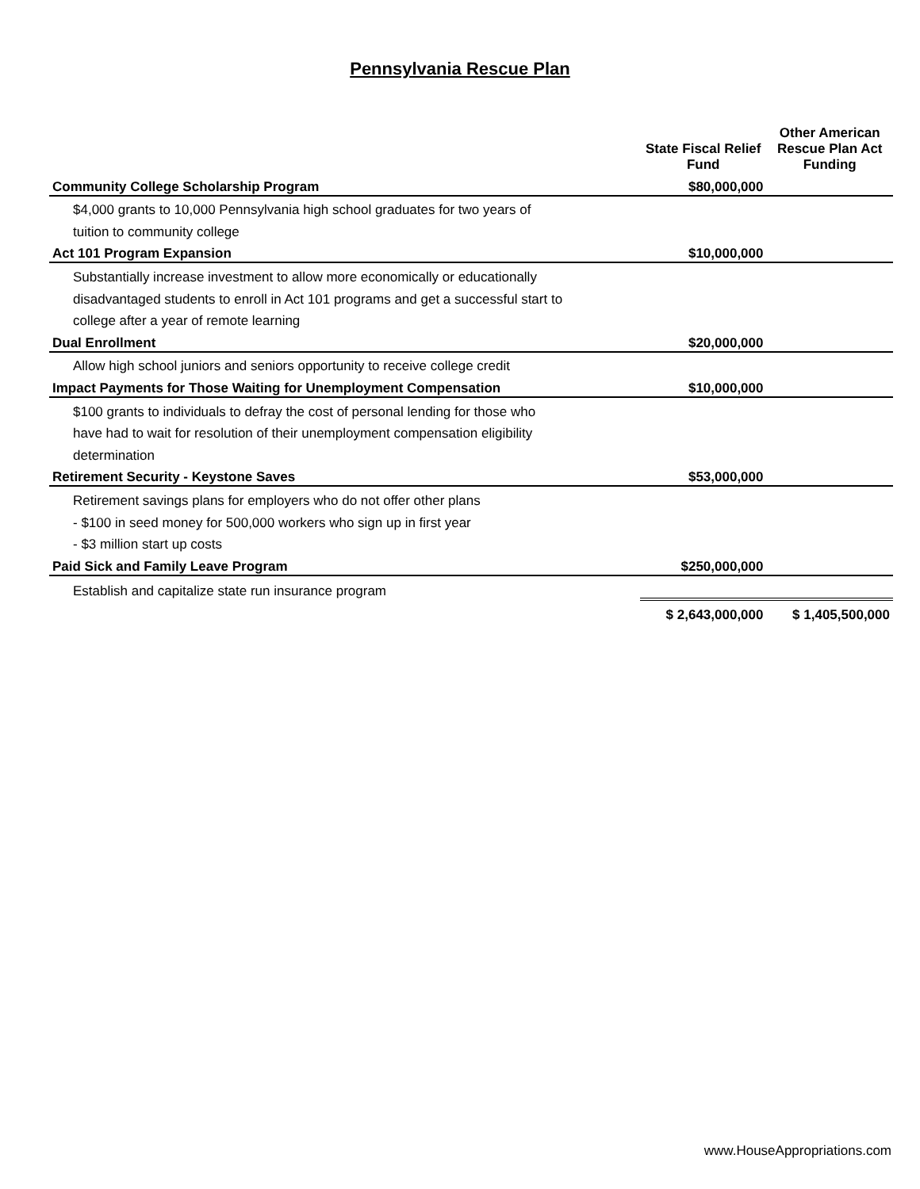Pennsylvania Rescue Plan
| | State Fiscal Relief Fund | Other American Rescue Plan Act Funding |
| --- | --- | --- |
| Community College Scholarship Program | $80,000,000 | |
| $4,000 grants to 10,000 Pennsylvania high school graduates for two years of | | |
| tuition to community college | | |
| Act 101 Program Expansion | $10,000,000 | |
| Substantially increase investment to allow more economically or educationally | | |
| disadvantaged students to enroll in Act 101 programs and get a successful start to | | |
| college after a year of remote learning | | |
| Dual Enrollment | $20,000,000 | |
| Allow high school juniors and seniors opportunity to receive college credit | | |
| Impact Payments for Those Waiting for Unemployment Compensation | $10,000,000 | |
| $100 grants to individuals to defray the cost of personal lending for those who | | |
| have had to wait for resolution of their unemployment compensation eligibility | | |
| determination | | |
| Retirement Security - Keystone Saves | $53,000,000 | |
| Retirement savings plans for employers who do not offer other plans | | |
| - $100 in seed money for 500,000 workers who sign up in first year | | |
| - $3 million start up costs | | |
| Paid Sick and Family Leave Program | $250,000,000 | |
| Establish and capitalize state run insurance program | | |
| | $ 2,643,000,000 | $ 1,405,500,000 |
www.HouseAppropriations.com